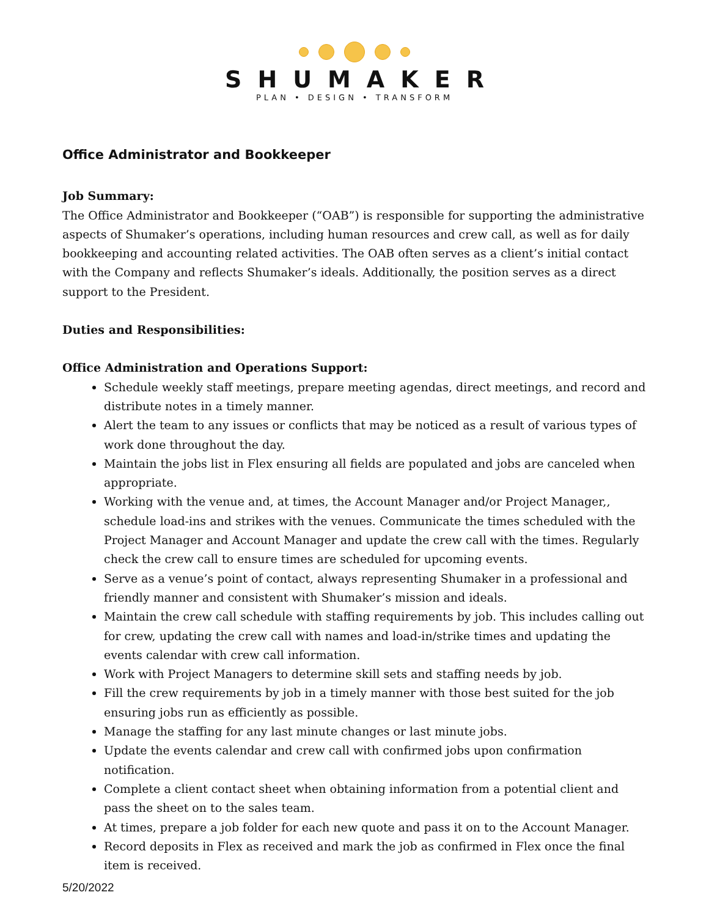SHUMAKER
PLAN • DESIGN • TRANSFORM
Office Administrator and Bookkeeper
Job Summary:
The Office Administrator and Bookkeeper (“OAB”) is responsible for supporting the administrative aspects of Shumaker’s operations, including human resources and crew call, as well as for daily bookkeeping and accounting related activities. The OAB often serves as a client’s initial contact with the Company and reflects Shumaker’s ideals. Additionally, the position serves as a direct support to the President.
Duties and Responsibilities:
Office Administration and Operations Support:
Schedule weekly staff meetings, prepare meeting agendas, direct meetings, and record and distribute notes in a timely manner.
Alert the team to any issues or conflicts that may be noticed as a result of various types of work done throughout the day.
Maintain the jobs list in Flex ensuring all fields are populated and jobs are canceled when appropriate.
Working with the venue and, at times, the Account Manager and/or Project Manager,, schedule load-ins and strikes with the venues. Communicate the times scheduled with the Project Manager and Account Manager and update the crew call with the times. Regularly check the crew call to ensure times are scheduled for upcoming events.
Serve as a venue’s point of contact, always representing Shumaker in a professional and friendly manner and consistent with Shumaker’s mission and ideals.
Maintain the crew call schedule with staffing requirements by job. This includes calling out for crew, updating the crew call with names and load-in/strike times and updating the events calendar with crew call information.
Work with Project Managers to determine skill sets and staffing needs by job.
Fill the crew requirements by job in a timely manner with those best suited for the job ensuring jobs run as efficiently as possible.
Manage the staffing for any last minute changes or last minute jobs.
Update the events calendar and crew call with confirmed jobs upon confirmation notification.
Complete a client contact sheet when obtaining information from a potential client and pass the sheet on to the sales team.
At times, prepare a job folder for each new quote and pass it on to the Account Manager.
Record deposits in Flex as received and mark the job as confirmed in Flex once the final item is received.
5/20/2022